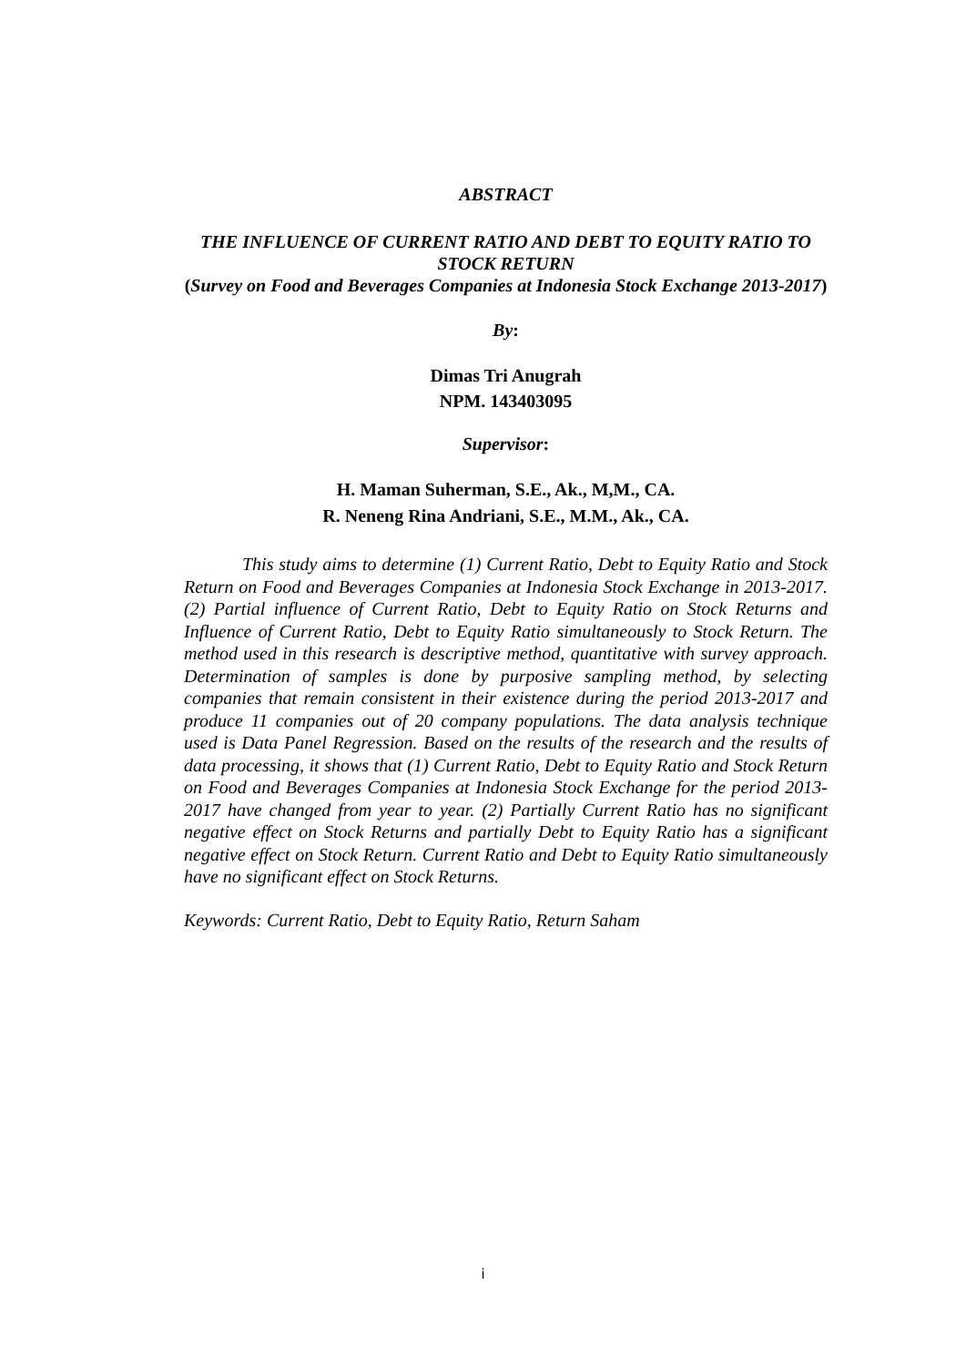ABSTRACT
THE INFLUENCE OF CURRENT RATIO AND DEBT TO EQUITY RATIO TO STOCK RETURN
(Survey on Food and Beverages Companies at Indonesia Stock Exchange 2013-2017)
By:
Dimas Tri Anugrah
NPM. 143403095
Supervisor:
H. Maman Suherman, S.E., Ak., M,M., CA.
R. Neneng Rina Andriani, S.E., M.M., Ak., CA.
This study aims to determine (1) Current Ratio, Debt to Equity Ratio and Stock Return on Food and Beverages Companies at Indonesia Stock Exchange in 2013-2017. (2) Partial influence of Current Ratio, Debt to Equity Ratio on Stock Returns and Influence of Current Ratio, Debt to Equity Ratio simultaneously to Stock Return. The method used in this research is descriptive method, quantitative with survey approach. Determination of samples is done by purposive sampling method, by selecting companies that remain consistent in their existence during the period 2013-2017 and produce 11 companies out of 20 company populations. The data analysis technique used is Data Panel Regression. Based on the results of the research and the results of data processing, it shows that (1) Current Ratio, Debt to Equity Ratio and Stock Return on Food and Beverages Companies at Indonesia Stock Exchange for the period 2013-2017 have changed from year to year. (2) Partially Current Ratio has no significant negative effect on Stock Returns and partially Debt to Equity Ratio has a significant negative effect on Stock Return. Current Ratio and Debt to Equity Ratio simultaneously have no significant effect on Stock Returns.
Keywords: Current Ratio, Debt to Equity Ratio, Return Saham
i